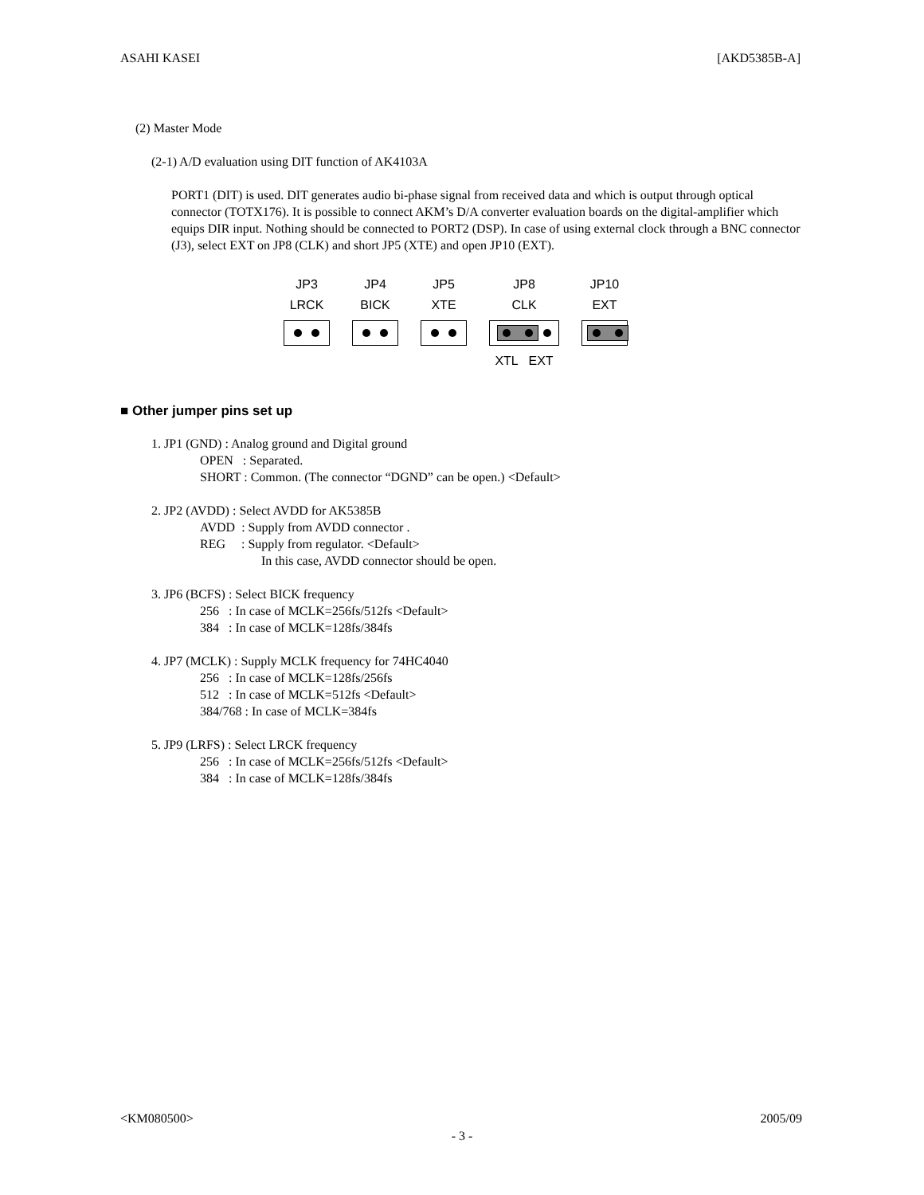ASAHI KASEI [AKD5385B-A]
(2) Master Mode
(2-1) A/D evaluation using DIT function of AK4103A
PORT1 (DIT) is used. DIT generates audio bi-phase signal from received data and which is output through optical connector (TOTX176). It is possible to connect AKM’s D/A converter evaluation boards on the digital-amplifier which equips DIR input. Nothing should be connected to PORT2 (DSP). In case of using external clock through a BNC connector (J3), select EXT on JP8 (CLK) and short JP5 (XTE) and open JP10 (EXT).
JP3
LRCK
JP4
BICK
JP5
XTE
JP8
CLK
XTL EXT
JP10
EXT
■ Other jumper pins set up
1. JP1 (GND) : Analog ground and Digital ground
OPEN : Separated.
SHORT : Common. (The connector “DGND” can be open.) <Default>
2. JP2 (AVDD) : Select AVDD for AK5385B
AVDD : Supply from AVDD connector .
REG : Supply from regulator. <Default>
In this case, AVDD connector should be open.
3. JP6 (BCFS) : Select BICK frequency
256 : In case of MCLK=256fs/512fs <Default>
384 : In case of MCLK=128fs/384fs
4. JP7 (MCLK) : Supply MCLK frequency for 74HC4040
256 : In case of MCLK=128fs/256fs
512 : In case of MCLK=512fs <Default>
384/768 : In case of MCLK=384fs
5. JP9 (LRFS) : Select LRCK frequency
256 : In case of MCLK=256fs/512fs <Default>
384 : In case of MCLK=128fs/384fs
<KM080500> 2005/09
- 3 -